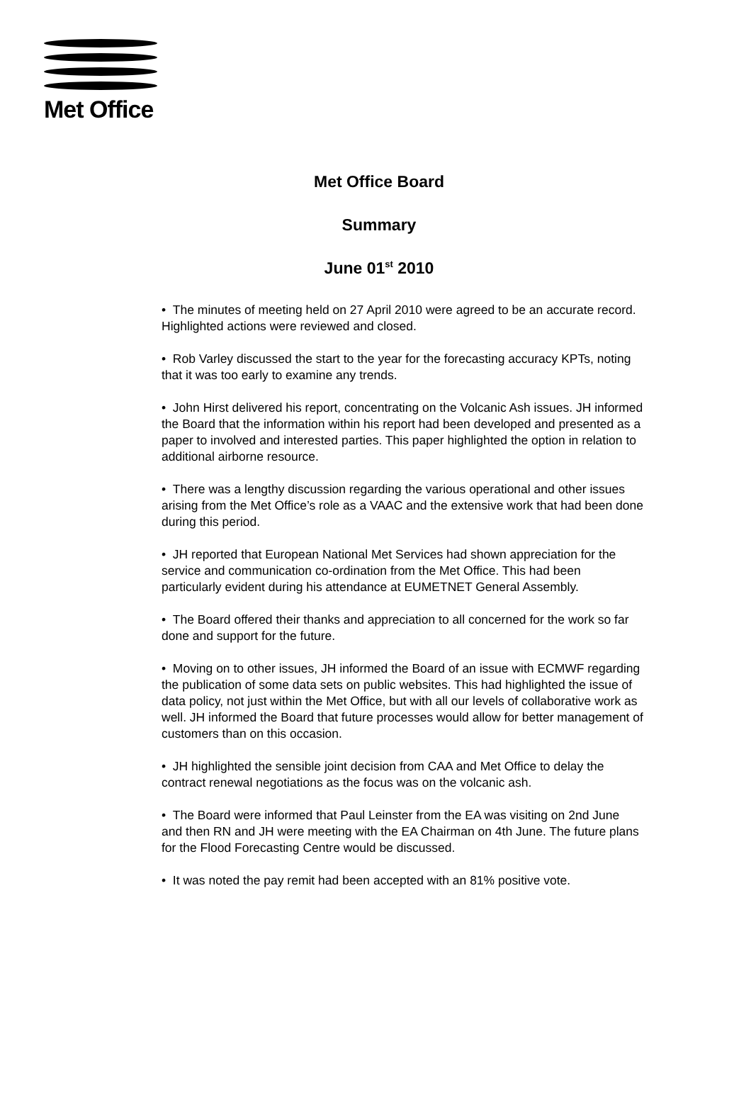Met Office
Met Office Board
Summary
June 01<sup>st</sup> 2010
• The minutes of meeting held on 27 April 2010 were agreed to be an accurate record. Highlighted actions were reviewed and closed.
• Rob Varley discussed the start to the year for the forecasting accuracy KPTs, noting that it was too early to examine any trends.
• John Hirst delivered his report, concentrating on the Volcanic Ash issues. JH informed the Board that the information within his report had been developed and presented as a paper to involved and interested parties. This paper highlighted the option in relation to additional airborne resource.
• There was a lengthy discussion regarding the various operational and other issues arising from the Met Office’s role as a VAAC and the extensive work that had been done during this period.
• JH reported that European National Met Services had shown appreciation for the service and communication co-ordination from the Met Office. This had been particularly evident during his attendance at EUMETNET General Assembly.
• The Board offered their thanks and appreciation to all concerned for the work so far done and support for the future.
• Moving on to other issues, JH informed the Board of an issue with ECMWF regarding the publication of some data sets on public websites. This had highlighted the issue of data policy, not just within the Met Office, but with all our levels of collaborative work as well. JH informed the Board that future processes would allow for better management of customers than on this occasion.
• JH highlighted the sensible joint decision from CAA and Met Office to delay the contract renewal negotiations as the focus was on the volcanic ash.
• The Board were informed that Paul Leinster from the EA was visiting on 2nd June and then RN and JH were meeting with the EA Chairman on 4th June. The future plans for the Flood Forecasting Centre would be discussed.
• It was noted the pay remit had been accepted with an 81% positive vote.